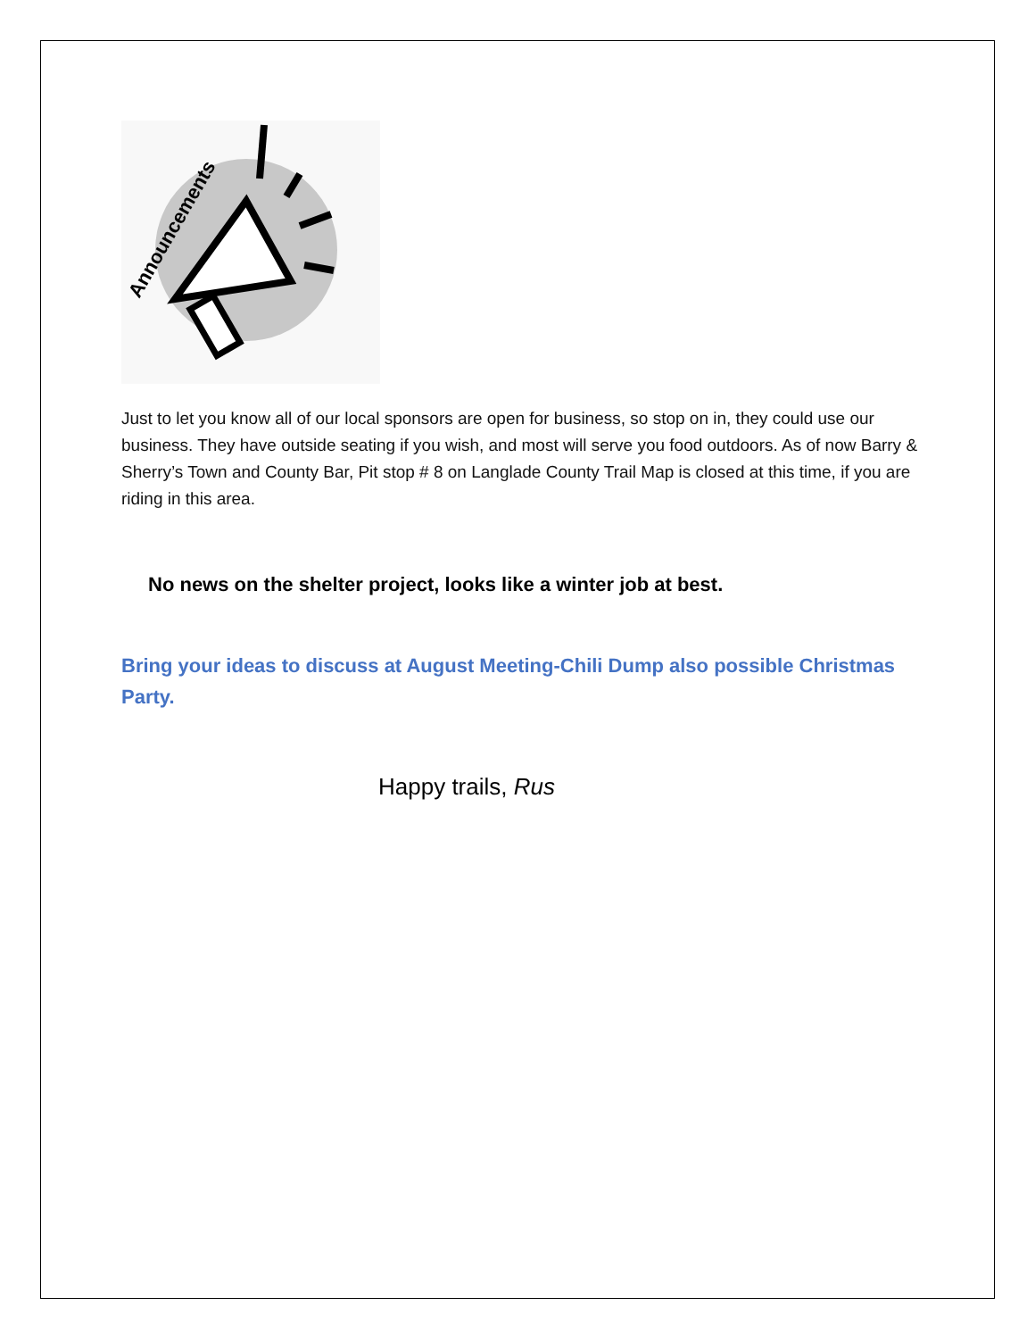Announcements
Just to let you know all of our local sponsors are open for business, so stop on in, they could use our business. They have outside seating if you wish, and most will serve you food outdoors. As of now Barry & Sherry’s Town and County Bar, Pit stop # 8 on Langlade County Trail Map is closed at this time, if you are riding in this area.
No news on the shelter project, looks like a winter job at best.
Bring your ideas to discuss at August Meeting-Chili Dump also possible Christmas Party.
Happy trails, Rus